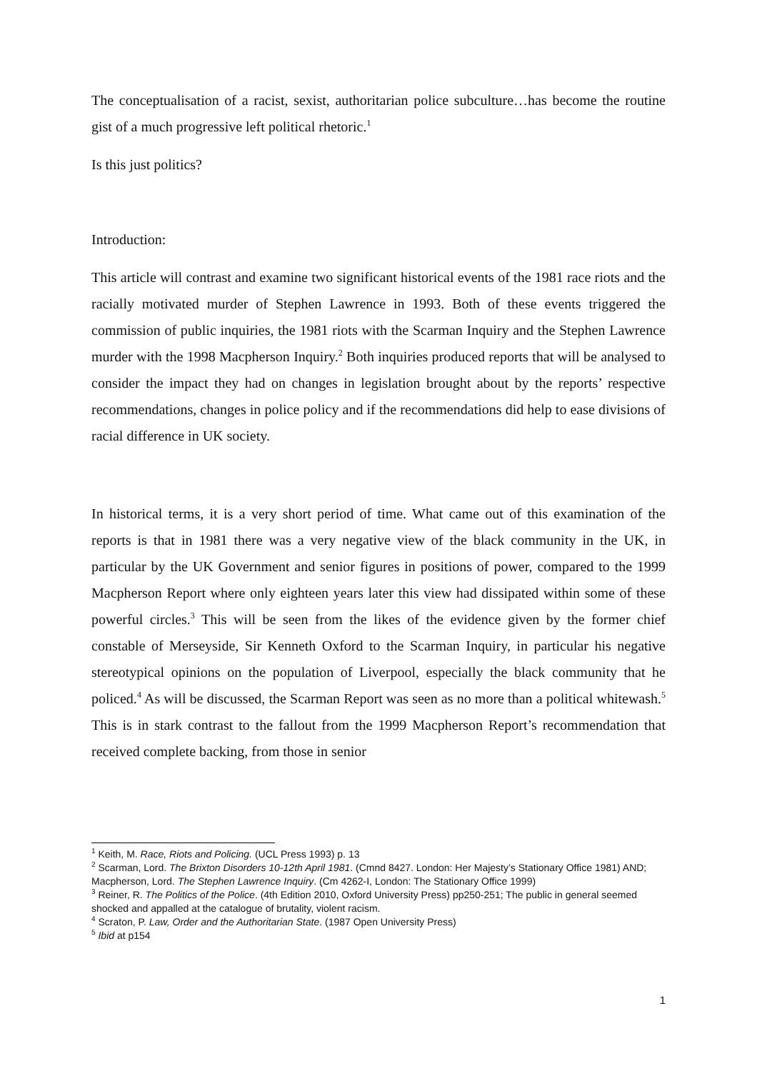The conceptualisation of a racist, sexist, authoritarian police subculture…has become the routine gist of a much progressive left political rhetoric.<sup>1</sup>
Is this just politics?
Introduction:
This article will contrast and examine two significant historical events of the 1981 race riots and the racially motivated murder of Stephen Lawrence in 1993. Both of these events triggered the commission of public inquiries, the 1981 riots with the Scarman Inquiry and the Stephen Lawrence murder with the 1998 Macpherson Inquiry.<sup>2</sup> Both inquiries produced reports that will be analysed to consider the impact they had on changes in legislation brought about by the reports’ respective recommendations, changes in police policy and if the recommendations did help to ease divisions of racial difference in UK society.
In historical terms, it is a very short period of time. What came out of this examination of the reports is that in 1981 there was a very negative view of the black community in the UK, in particular by the UK Government and senior figures in positions of power, compared to the 1999 Macpherson Report where only eighteen years later this view had dissipated within some of these powerful circles.<sup>3</sup> This will be seen from the likes of the evidence given by the former chief constable of Merseyside, Sir Kenneth Oxford to the Scarman Inquiry, in particular his negative stereotypical opinions on the population of Liverpool, especially the black community that he policed.<sup>4</sup> As will be discussed, the Scarman Report was seen as no more than a political whitewash.<sup>5</sup> This is in stark contrast to the fallout from the 1999 Macpherson Report’s recommendation that received complete backing, from those in senior
<sup>1</sup> Keith, M. Race, Riots and Policing. (UCL Press 1993) p. 13
<sup>2</sup> Scarman, Lord. The Brixton Disorders 10-12th April 1981. (Cmnd 8427. London: Her Majesty’s Stationary Office 1981) AND; Macpherson, Lord. The Stephen Lawrence Inquiry. (Cm 4262-I, London: The Stationary Office 1999)
<sup>3</sup> Reiner, R. The Politics of the Police. (4th Edition 2010, Oxford University Press) pp250-251; The public in general seemed shocked and appalled at the catalogue of brutality, violent racism.
<sup>4</sup> Scraton, P. Law, Order and the Authoritarian State. (1987 Open University Press)
<sup>5</sup> Ibid at p154
1